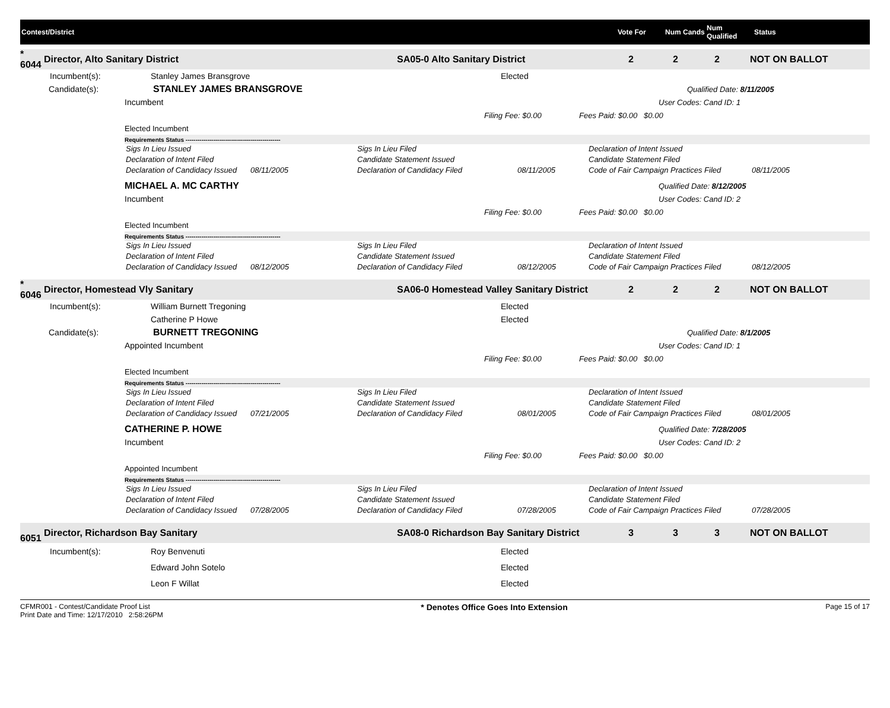Contest/District Vote For Num Cands Num Qualified Status
* 6044 Director, Alto Sanitary District SA05-0 Alto Sanitary District 2 2 2 NOT ON BALLOT
Incumbent(s): Stanley James Bransgrove Elected
Candidate(s): STANLEY JAMES BRANSGROVE Qualified Date: 8/11/2005
Incumbent User Codes: Cand ID: 1
Filing Fee: $0.00 Fees Paid: $0.00 $0.00
Elected Incumbent
Requirements Status ------------------------------------------------
Sigs In Lieu Issued Sigs In Lieu Filed Declaration of Intent Issued Declaration of Intent Filed Candidate Statement Issued Candidate Statement Filed Declaration of Candidacy Issued 08/11/2005 Declaration of Candidacy Filed 08/11/2005 Code of Fair Campaign Practices Filed 08/11/2005
MICHAEL A. MC CARTHY Qualified Date: 8/12/2005
Incumbent User Codes: Cand ID: 2
Filing Fee: $0.00 Fees Paid: $0.00 $0.00
Elected Incumbent
Requirements Status ------------------------------------------------
Sigs In Lieu Issued Sigs In Lieu Filed Declaration of Intent Issued Declaration of Intent Filed Candidate Statement Issued Candidate Statement Filed Declaration of Candidacy Issued 08/12/2005 Declaration of Candidacy Filed 08/12/2005 Code of Fair Campaign Practices Filed 08/12/2005
* 6046 Director, Homestead Vly Sanitary SA06-0 Homestead Valley Sanitary District 2 2 2 NOT ON BALLOT
Incumbent(s): William Burnett Tregoning Elected
Catherine P Howe Elected
Candidate(s): BURNETT TREGONING Qualified Date: 8/1/2005
Appointed Incumbent User Codes: Cand ID: 1
Filing Fee: $0.00 Fees Paid: $0.00 $0.00
Elected Incumbent
Requirements Status ------------------------------------------------
Sigs In Lieu Issued Sigs In Lieu Filed Declaration of Intent Issued Declaration of Intent Filed Candidate Statement Issued Candidate Statement Filed Declaration of Candidacy Issued 07/21/2005 Declaration of Candidacy Filed 08/01/2005 Code of Fair Campaign Practices Filed 08/01/2005
CATHERINE P. HOWE Qualified Date: 7/28/2005
Incumbent User Codes: Cand ID: 2
Filing Fee: $0.00 Fees Paid: $0.00 $0.00
Appointed Incumbent
Requirements Status ------------------------------------------------
Sigs In Lieu Issued Sigs In Lieu Filed Declaration of Intent Issued Declaration of Intent Filed Candidate Statement Issued Candidate Statement Filed Declaration of Candidacy Issued 07/28/2005 Declaration of Candidacy Filed 07/28/2005 Code of Fair Campaign Practices Filed 07/28/2005
6051 Director, Richardson Bay Sanitary SA08-0 Richardson Bay Sanitary District 3 3 3 NOT ON BALLOT
Incumbent(s): Roy Benvenuti Elected
Edward John Sotelo Elected
Leon F Willat Elected
CFMR001 - Contest/Candidate Proof List
Print Date and Time: 12/17/2010 2:58:26PM * Denotes Office Goes Into Extension Page 15 of 17